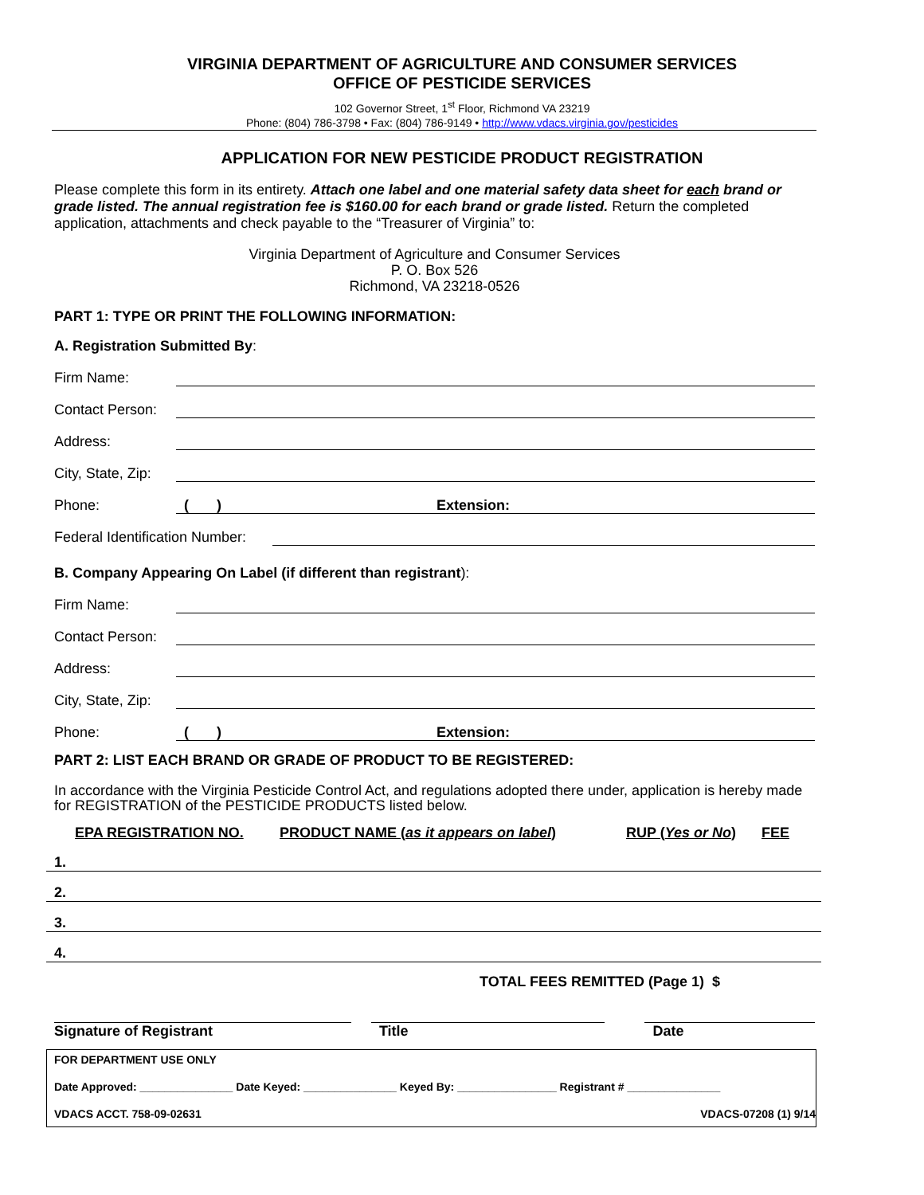VIRGINIA DEPARTMENT OF AGRICULTURE AND CONSUMER SERVICES
OFFICE OF PESTICIDE SERVICES
102 Governor Street, 1<sup>st</sup> Floor, Richmond VA 23219
Phone: (804) 786-3798 • Fax: (804) 786-9149 • http://www.vdacs.virginia.gov/pesticides
APPLICATION FOR NEW PESTICIDE PRODUCT REGISTRATION
Please complete this form in its entirety. Attach one label and one material safety data sheet for each brand or grade listed. The annual registration fee is $160.00 for each brand or grade listed. Return the completed application, attachments and check payable to the “Treasurer of Virginia” to:
Virginia Department of Agriculture and Consumer Services
P. O. Box 526
Richmond, VA 23218-0526
PART 1: TYPE OR PRINT THE FOLLOWING INFORMATION:
A. Registration Submitted By:
Firm Name:
Contact Person:
Address:
City, State, Zip:
Phone: ( ) Extension:
Federal Identification Number:
B. Company Appearing On Label (if different than registrant):
Firm Name:
Contact Person:
Address:
City, State, Zip:
Phone: ( ) Extension:
PART 2: LIST EACH BRAND OR GRADE OF PRODUCT TO BE REGISTERED:
In accordance with the Virginia Pesticide Control Act, and regulations adopted there under, application is hereby made for REGISTRATION of the PESTICIDE PRODUCTS listed below.
EPA REGISTRATION NO. PRODUCT NAME (as it appears on label) RUP (Yes or No) FEE
1.
2.
3.
4.
TOTAL FEES REMITTED (Page 1) $
Signature of Registrant Title Date
FOR DEPARTMENT USE ONLY
Date Approved: _______________ Date Keyed: _______________ Keyed By: ________________ Registrant # _______________
VDACS ACCT. 758-09-02631 VDACS-07208 (1) 9/14